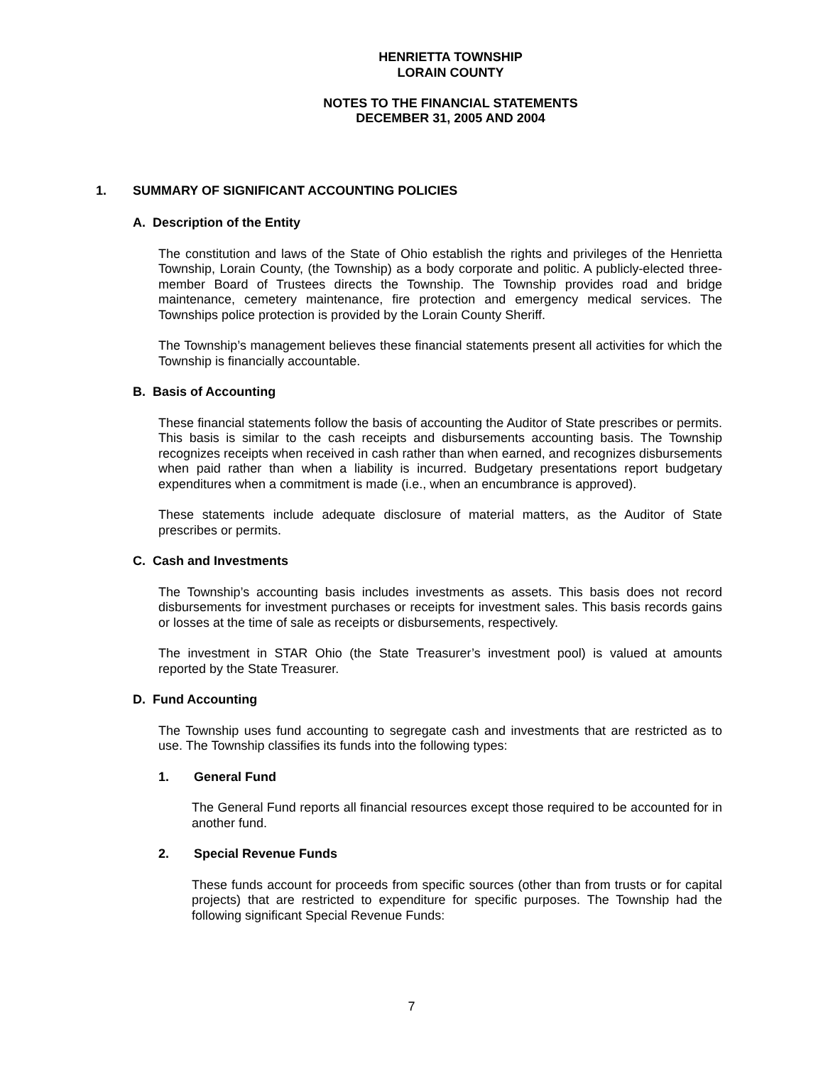HENRIETTA TOWNSHIP
LORAIN COUNTY
NOTES TO THE FINANCIAL STATEMENTS
DECEMBER 31, 2005 AND 2004
1. SUMMARY OF SIGNIFICANT ACCOUNTING POLICIES
A. Description of the Entity
The constitution and laws of the State of Ohio establish the rights and privileges of the Henrietta Township, Lorain County, (the Township) as a body corporate and politic. A publicly-elected three-member Board of Trustees directs the Township. The Township provides road and bridge maintenance, cemetery maintenance, fire protection and emergency medical services. The Townships police protection is provided by the Lorain County Sheriff.
The Township’s management believes these financial statements present all activities for which the Township is financially accountable.
B. Basis of Accounting
These financial statements follow the basis of accounting the Auditor of State prescribes or permits. This basis is similar to the cash receipts and disbursements accounting basis. The Township recognizes receipts when received in cash rather than when earned, and recognizes disbursements when paid rather than when a liability is incurred. Budgetary presentations report budgetary expenditures when a commitment is made (i.e., when an encumbrance is approved).
These statements include adequate disclosure of material matters, as the Auditor of State prescribes or permits.
C. Cash and Investments
The Township’s accounting basis includes investments as assets. This basis does not record disbursements for investment purchases or receipts for investment sales. This basis records gains or losses at the time of sale as receipts or disbursements, respectively.
The investment in STAR Ohio (the State Treasurer’s investment pool) is valued at amounts reported by the State Treasurer.
D. Fund Accounting
The Township uses fund accounting to segregate cash and investments that are restricted as to use. The Township classifies its funds into the following types:
1. General Fund
The General Fund reports all financial resources except those required to be accounted for in another fund.
2. Special Revenue Funds
These funds account for proceeds from specific sources (other than from trusts or for capital projects) that are restricted to expenditure for specific purposes. The Township had the following significant Special Revenue Funds:
7